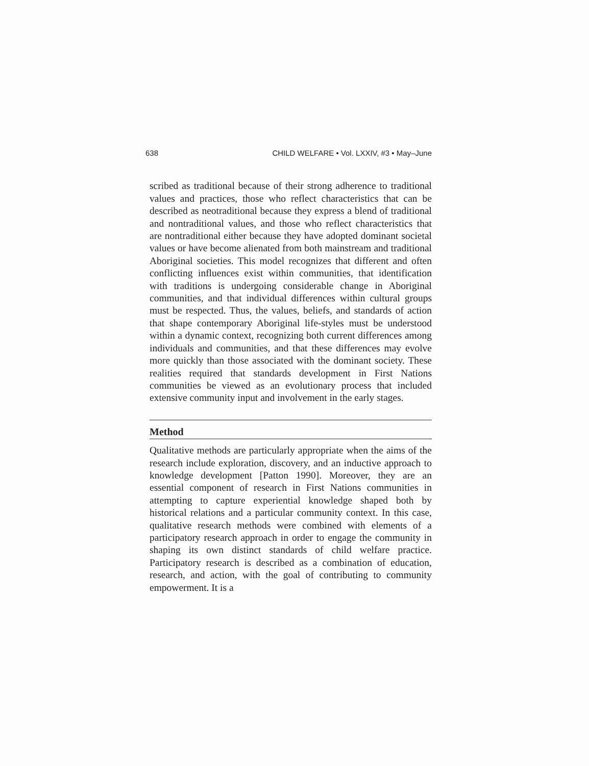638 CHILD WELFARE • Vol. LXXIV, #3 • May–June
scribed as traditional because of their strong adherence to traditional values and practices, those who reflect characteristics that can be described as neotraditional because they express a blend of traditional and nontraditional values, and those who reflect characteristics that are nontraditional either because they have adopted dominant societal values or have become alienated from both mainstream and traditional Aboriginal societies. This model recognizes that different and often conflicting influences exist within communities, that identification with traditions is undergoing considerable change in Aboriginal communities, and that individual differences within cultural groups must be respected. Thus, the values, beliefs, and standards of action that shape contemporary Aboriginal life-styles must be understood within a dynamic context, recognizing both current differences among individuals and communities, and that these differences may evolve more quickly than those associated with the dominant society. These realities required that standards development in First Nations communities be viewed as an evolutionary process that included extensive community input and involvement in the early stages.
Method
Qualitative methods are particularly appropriate when the aims of the research include exploration, discovery, and an inductive approach to knowledge development [Patton 1990]. Moreover, they are an essential component of research in First Nations communities in attempting to capture experiential knowledge shaped both by historical relations and a particular community context. In this case, qualitative research methods were combined with elements of a participatory research approach in order to engage the community in shaping its own distinct standards of child welfare practice. Participatory research is described as a combination of education, research, and action, with the goal of contributing to community empowerment. It is a